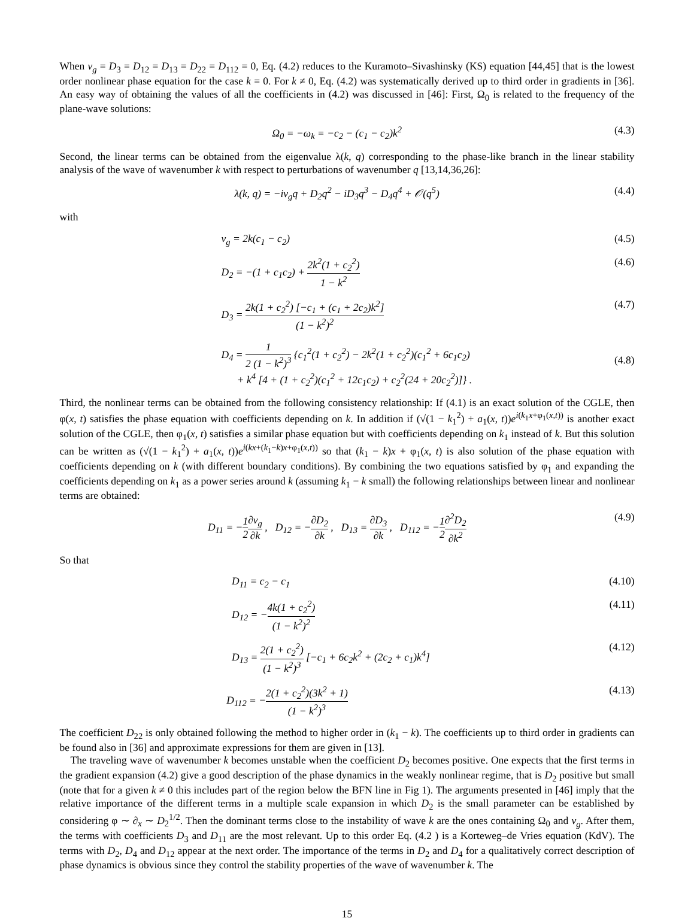When v<sub>g</sub> = D<sub>3</sub> = D<sub>12</sub> = D<sub>13</sub> = D<sub>22</sub> = D<sub>112</sub> = 0, Eq. (4.2) reduces to the Kuramoto–Sivashinsky (KS) equation [44,45] that is the lowest order nonlinear phase equation for the case k = 0. For k ≠ 0, Eq. (4.2) was systematically derived up to third order in gradients in [36]. An easy way of obtaining the values of all the coefficients in (4.2) was discussed in [46]: First, Ω<sub>0</sub> is related to the frequency of the plane-wave solutions:
Ω<sub>0</sub> = −ω<sub>k</sub> = −c<sub>2</sub> − (c<sub>1</sub> − c<sub>2</sub>)k<sup>2</sup> (4.3)
Second, the linear terms can be obtained from the eigenvalue λ(k, q) corresponding to the phase-like branch in the linear stability analysis of the wave of wavenumber k with respect to perturbations of wavenumber q [13,14,36,26]:
λ(k, q) = −iv<sub>g</sub>q + D<sub>2</sub>q<sup>2</sup> − iD<sub>3</sub>q<sup>3</sup> − D<sub>4</sub>q<sup>4</sup> + 𝒪(q<sup>5</sup>)
(4.4)
with
v<sub>g</sub> = 2k(c<sub>1</sub> − c<sub>2</sub>) (4.5)
D<sub>2</sub> = −(1 + c<sub>1</sub>c<sub>2</sub>) + 2k<sup>2</sup>(1 + c<sub>2</sub><sup>2</sup>) 1 − k<sup>2</sup>
(4.6)
D<sub>3</sub> = 2k(1 + c<sub>2</sub><sup>2</sup>) [−c<sub>1</sub> + (c<sub>1</sub> + 2c<sub>2</sub>)k<sup>2</sup>] (1 − k<sup>2</sup>)<sup>2</sup>
(4.7)
D<sub>4</sub> = 1 2 (1 − k<sup>2</sup>)<sup>3</sup> {c<sub>1</sub><sup>2</sup>(1 + c<sub>2</sub><sup>2</sup>) − 2k<sup>2</sup>(1 + c<sub>2</sub><sup>2</sup>)(c<sub>1</sub><sup>2</sup> + 6c<sub>1</sub>c<sub>2</sub>)
+ k<sup>4</sup> [4 + (1 + c<sub>2</sub><sup>2</sup>)(c<sub>1</sub><sup>2</sup> + 12c<sub>1</sub>c<sub>2</sub>) + c<sub>2</sub><sup>2</sup>(24 + 20c<sub>2</sub><sup>2</sup>)]} .
(4.8)
Third, the nonlinear terms can be obtained from the following consistency relationship: If (4.1) is an exact solution of the CGLE, then φ(x, t) satisfies the phase equation with coefficients depending on k. In addition if (√(1 − k<sub>1</sub><sup>2</sup>) + a<sub>1</sub>(x, t))e<sup>i(k<sub>1</sub>x+φ<sub>1</sub>(x,t))</sup> is another exact solution of the CGLE, then φ<sub>1</sub>(x, t) satisfies a similar phase equation but with coefficients depending on k<sub>1</sub> instead of k. But this solution can be written as (√(1 − k<sub>1</sub><sup>2</sup>) + a<sub>1</sub>(x, t))e<sup>i(kx+(k<sub>1</sub>−k)x+φ<sub>1</sub>(x,t))</sup> so that (k<sub>1</sub> − k)x + φ<sub>1</sub>(x, t) is also solution of the phase equation with coefficients depending on k (with different boundary conditions). By combining the two equations satisfied by φ<sub>1</sub> and expanding the coefficients depending on k<sub>1</sub> as a power series around k (assuming k<sub>1</sub> − k small) the following relationships between linear and nonlinear terms are obtained:
D<sub>11</sub> = −1 2∂v<sub>g</sub> ∂k , D<sub>12</sub> = −∂D<sub>2</sub> ∂k , D<sub>13</sub> = ∂D<sub>3</sub> ∂k , D<sub>112</sub> = −1 2∂<sup>2</sup>D<sub>2</sub> ∂k<sup>2</sup>
(4.9)
So that
D<sub>11</sub> = c<sub>2</sub> − c<sub>1</sub> (4.10)
D<sub>12</sub> = −4k(1 + c<sub>2</sub><sup>2</sup>) (1 − k<sup>2</sup>)<sup>2</sup> (4.11)
D<sub>13</sub> = 2(1 + c<sub>2</sub><sup>2</sup>) (1 − k<sup>2</sup>)<sup>3</sup> [−c<sub>1</sub> + 6c<sub>2</sub>k<sup>2</sup> + (2c<sub>2</sub> + c<sub>1</sub>)k<sup>4</sup>]
(4.12)
D<sub>112</sub> = −2(1 + c<sub>2</sub><sup>2</sup>)(3k<sup>2</sup> + 1) (1 − k<sup>2</sup>)<sup>3</sup>
(4.13)
The coefficient D<sub>22</sub> is only obtained following the method to higher order in (k<sub>1</sub> − k). The coefficients up to third order in gradients can be found also in [36] and approximate expressions for them are given in [13].
The traveling wave of wavenumber k becomes unstable when the coefficient D<sub>2</sub> becomes positive. One expects that the first terms in the gradient expansion (4.2) give a good description of the phase dynamics in the weakly nonlinear regime, that is D<sub>2</sub> positive but small (note that for a given k ≠ 0 this includes part of the region below the BFN line in Fig 1). The arguments presented in [46] imply that the relative importance of the different terms in a multiple scale expansion in which D<sub>2</sub> is the small parameter can be established by considering φ ∼ ∂<sub>x</sub> ∼ D<sub>2</sub><sup>1/2</sup>. Then the dominant terms close to the instability of wave k are the ones containing Ω<sub>0</sub> and v<sub>g</sub>. After them, the terms with coefficients D<sub>3</sub> and D<sub>11</sub> are the most relevant. Up to this order Eq. (4.2 ) is a Korteweg–de Vries equation (KdV). The terms with D<sub>2</sub>, D<sub>4</sub> and D<sub>12</sub> appear at the next order. The importance of the terms in D<sub>2</sub> and D<sub>4</sub> for a qualitatively correct description of phase dynamics is obvious since they control the stability properties of the wave of wavenumber k. The
15